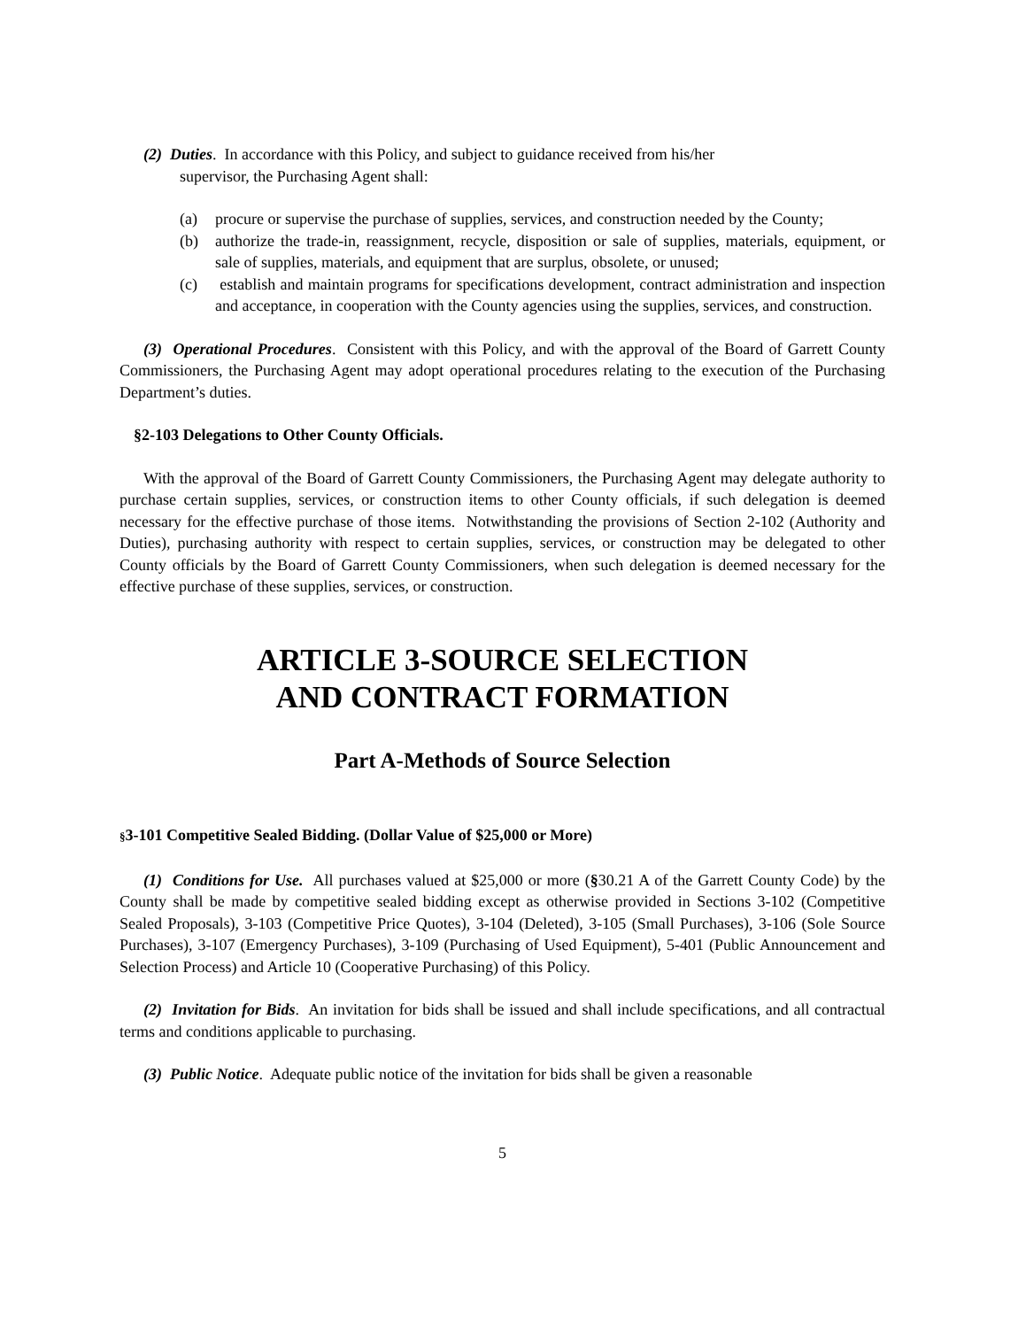(2) Duties. In accordance with this Policy, and subject to guidance received from his/her
supervisor, the Purchasing Agent shall:
(a) procure or supervise the purchase of supplies, services, and construction needed by the County;
(b) authorize the trade-in, reassignment, recycle, disposition or sale of supplies, materials, equipment, or sale of supplies, materials, and equipment that are surplus, obsolete, or unused;
(c) establish and maintain programs for specifications development, contract administration and inspection and acceptance, in cooperation with the County agencies using the supplies, services, and construction.
(3) Operational Procedures. Consistent with this Policy, and with the approval of the Board of Garrett County Commissioners, the Purchasing Agent may adopt operational procedures relating to the execution of the Purchasing Department’s duties.
§2-103 Delegations to Other County Officials.
With the approval of the Board of Garrett County Commissioners, the Purchasing Agent may delegate authority to purchase certain supplies, services, or construction items to other County officials, if such delegation is deemed necessary for the effective purchase of those items. Notwithstanding the provisions of Section 2-102 (Authority and Duties), purchasing authority with respect to certain supplies, services, or construction may be delegated to other County officials by the Board of Garrett County Commissioners, when such delegation is deemed necessary for the effective purchase of these supplies, services, or construction.
ARTICLE 3-SOURCE SELECTION
AND CONTRACT FORMATION
Part A-Methods of Source Selection
§3-101 Competitive Sealed Bidding. (Dollar Value of $25,000 or More)
(1) Conditions for Use. All purchases valued at $25,000 or more (§30.21 A of the Garrett County Code) by the County shall be made by competitive sealed bidding except as otherwise provided in Sections 3-102 (Competitive Sealed Proposals), 3-103 (Competitive Price Quotes), 3-104 (Deleted), 3-105 (Small Purchases), 3-106 (Sole Source Purchases), 3-107 (Emergency Purchases), 3-109 (Purchasing of Used Equipment), 5-401 (Public Announcement and Selection Process) and Article 10 (Cooperative Purchasing) of this Policy.
(2) Invitation for Bids. An invitation for bids shall be issued and shall include specifications, and all contractual terms and conditions applicable to purchasing.
(3) Public Notice. Adequate public notice of the invitation for bids shall be given a reasonable
5